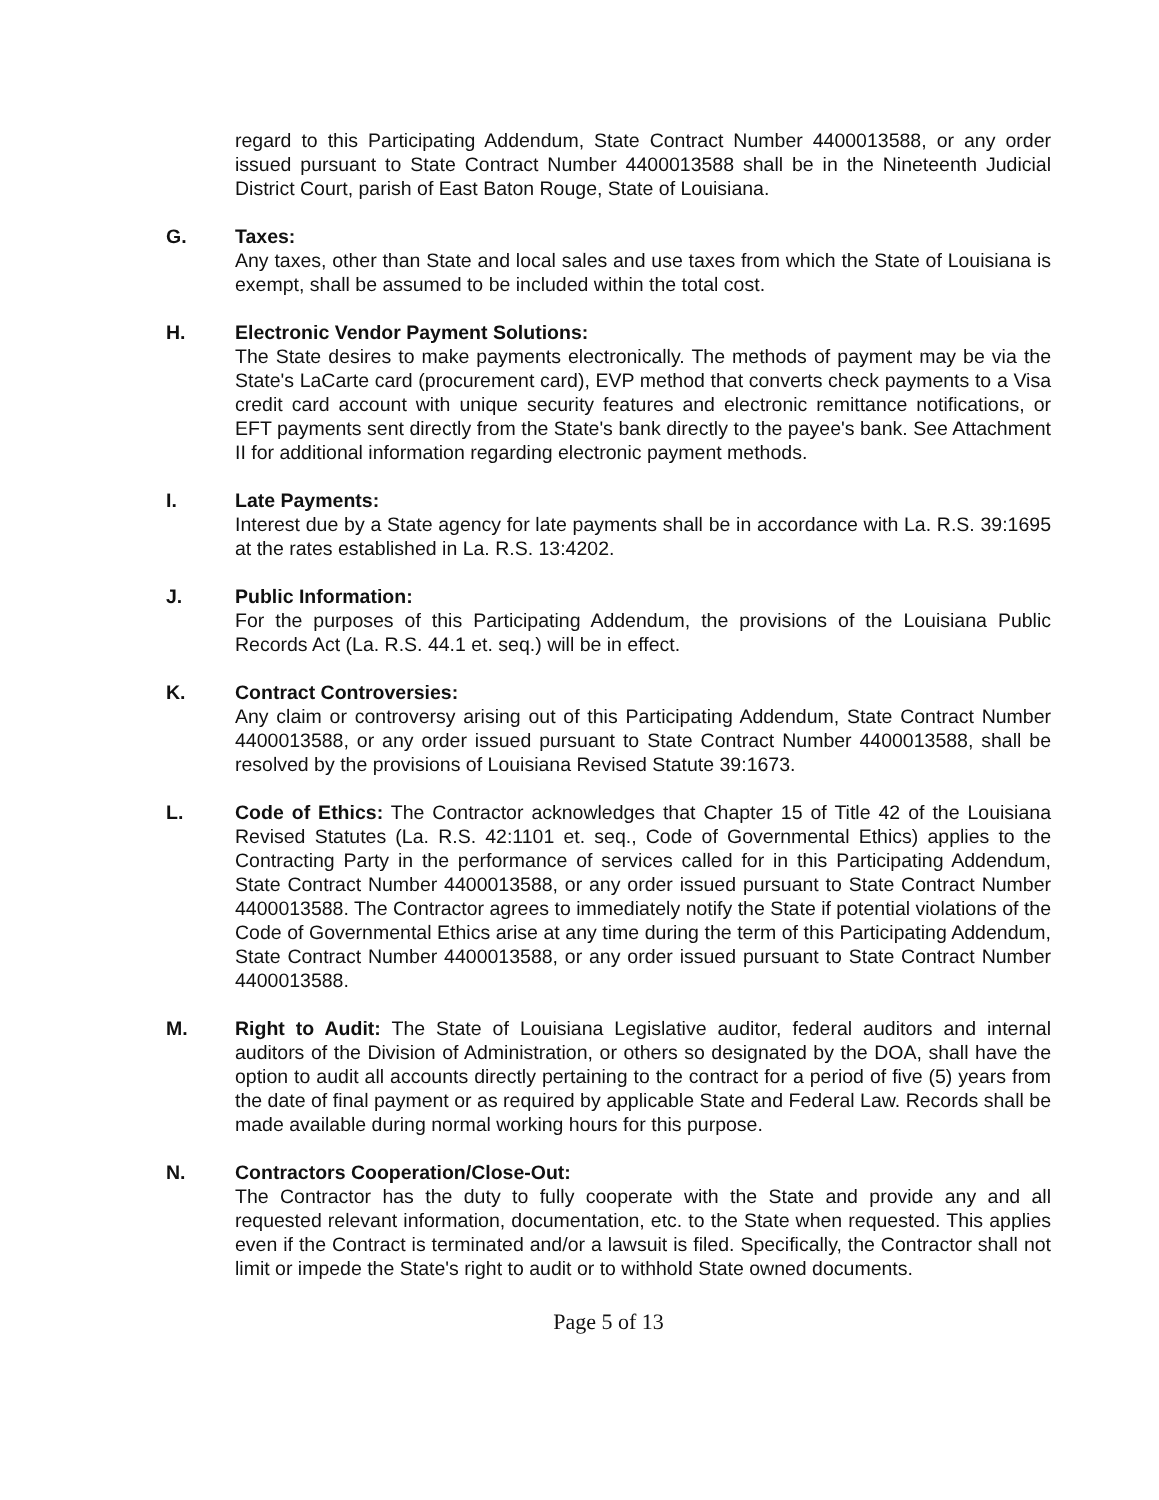regard to this Participating Addendum, State Contract Number 4400013588, or any order issued pursuant to State Contract Number 4400013588 shall be in the Nineteenth Judicial District Court, parish of East Baton Rouge, State of Louisiana.
G. Taxes:
Any taxes, other than State and local sales and use taxes from which the State of Louisiana is exempt, shall be assumed to be included within the total cost.
H. Electronic Vendor Payment Solutions:
The State desires to make payments electronically. The methods of payment may be via the State's LaCarte card (procurement card), EVP method that converts check payments to a Visa credit card account with unique security features and electronic remittance notifications, or EFT payments sent directly from the State's bank directly to the payee's bank. See Attachment II for additional information regarding electronic payment methods.
I. Late Payments:
Interest due by a State agency for late payments shall be in accordance with La. R.S. 39:1695 at the rates established in La. R.S. 13:4202.
J. Public Information:
For the purposes of this Participating Addendum, the provisions of the Louisiana Public Records Act (La. R.S. 44.1 et. seq.) will be in effect.
K. Contract Controversies:
Any claim or controversy arising out of this Participating Addendum, State Contract Number 4400013588, or any order issued pursuant to State Contract Number 4400013588, shall be resolved by the provisions of Louisiana Revised Statute 39:1673.
L. Code of Ethics: The Contractor acknowledges that Chapter 15 of Title 42 of the Louisiana Revised Statutes (La. R.S. 42:1101 et. seq., Code of Governmental Ethics) applies to the Contracting Party in the performance of services called for in this Participating Addendum, State Contract Number 4400013588, or any order issued pursuant to State Contract Number 4400013588. The Contractor agrees to immediately notify the State if potential violations of the Code of Governmental Ethics arise at any time during the term of this Participating Addendum, State Contract Number 4400013588, or any order issued pursuant to State Contract Number 4400013588.
M. Right to Audit: The State of Louisiana Legislative auditor, federal auditors and internal auditors of the Division of Administration, or others so designated by the DOA, shall have the option to audit all accounts directly pertaining to the contract for a period of five (5) years from the date of final payment or as required by applicable State and Federal Law. Records shall be made available during normal working hours for this purpose.
N. Contractors Cooperation/Close-Out:
The Contractor has the duty to fully cooperate with the State and provide any and all requested relevant information, documentation, etc. to the State when requested. This applies even if the Contract is terminated and/or a lawsuit is filed. Specifically, the Contractor shall not limit or impede the State's right to audit or to withhold State owned documents.
Page 5 of 13